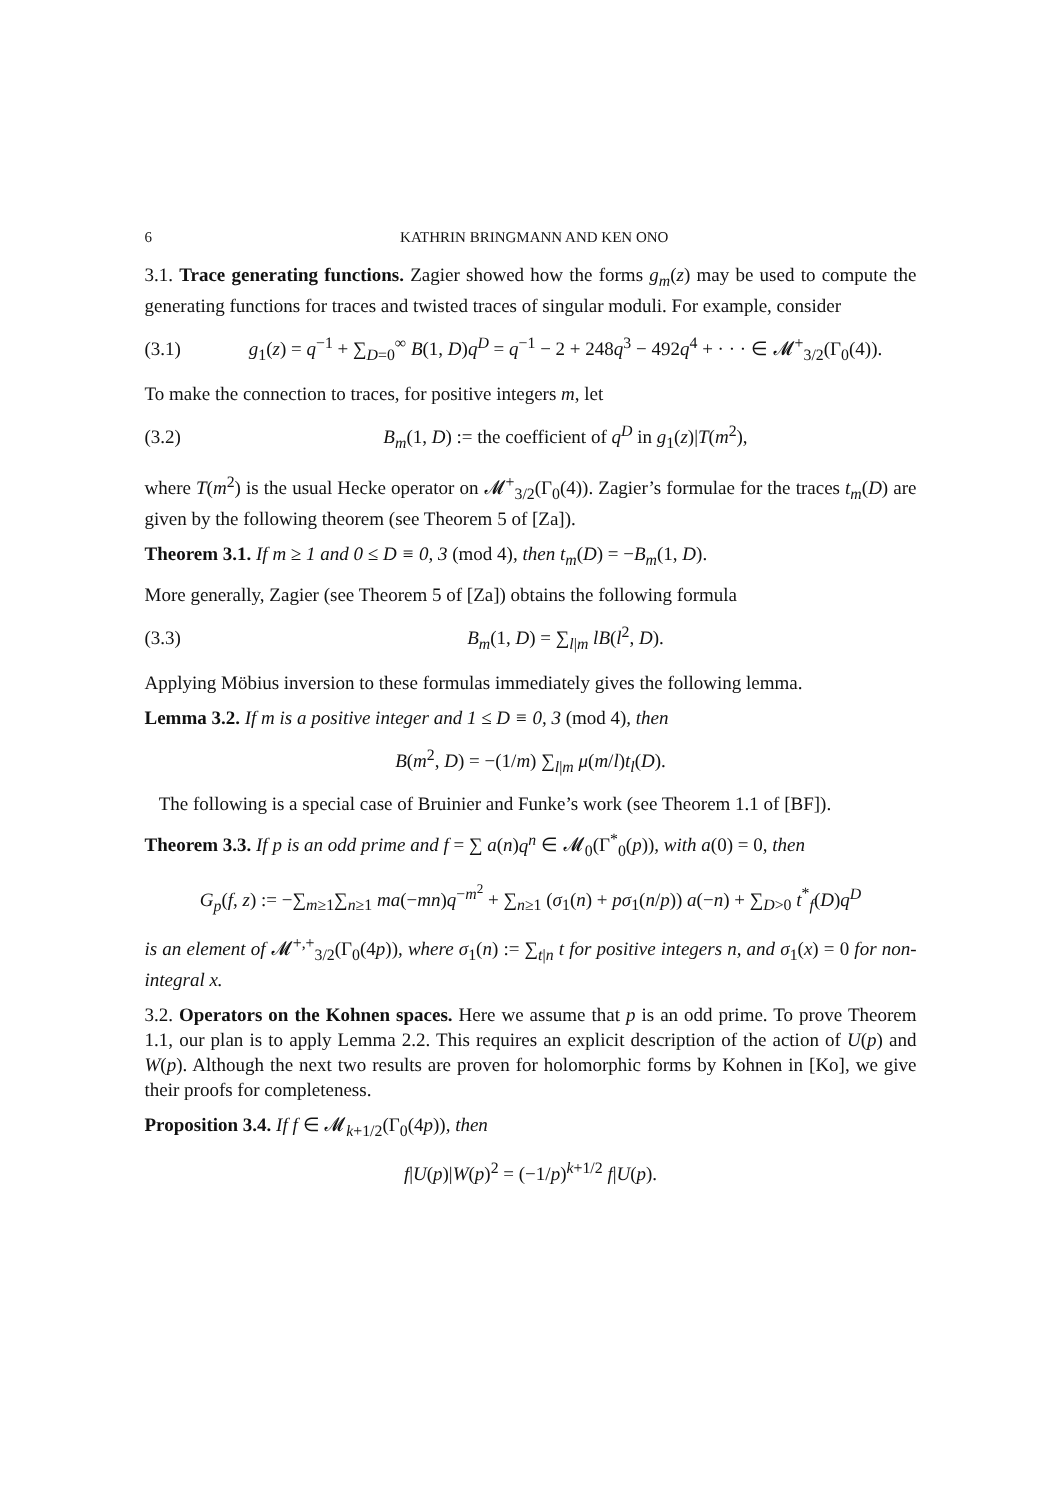6 KATHRIN BRINGMANN AND KEN ONO
3.1. Trace generating functions. Zagier showed how the forms g<sub>m</sub>(z) may be used to compute the generating functions for traces and twisted traces of singular moduli. For example, consider
(3.1) g<sub>1</sub>(z) = q<sup>−1</sup> + ∑<sub>D=0</sub><sup>∞</sup> B(1, D)q<sup>D</sup> = q<sup>−1</sup> − 2 + 248q<sup>3</sup> − 492q<sup>4</sup> + · · · ∈ 𝓜<sup>+</sup><sub>3/2</sub>(Γ<sub>0</sub>(4)).
To make the connection to traces, for positive integers m, let
(3.2) B<sub>m</sub>(1, D) := the coefficient of q<sup>D</sup> in g<sub>1</sub>(z)|T(m<sup>2</sup>),
where T(m<sup>2</sup>) is the usual Hecke operator on 𝓜<sup>+</sup><sub>3/2</sub>(Γ<sub>0</sub>(4)). Zagier’s formulae for the traces t<sub>m</sub>(D) are given by the following theorem (see Theorem 5 of [Za]).
Theorem 3.1. If m ≥ 1 and 0 ≤ D ≡ 0, 3 (mod 4), then t<sub>m</sub>(D) = −B<sub>m</sub>(1, D).
More generally, Zagier (see Theorem 5 of [Za]) obtains the following formula
(3.3) B<sub>m</sub>(1, D) = ∑<sub>l|m</sub> lB(l<sup>2</sup>, D).
Applying Möbius inversion to these formulas immediately gives the following lemma.
Lemma 3.2. If m is a positive integer and 1 ≤ D ≡ 0, 3 (mod 4), then
B(m<sup>2</sup>, D) = −(1/m) ∑<sub>l|m</sub> μ(m/l)t<sub>l</sub>(D).
The following is a special case of Bruinier and Funke’s work (see Theorem 1.1 of [BF]).
Theorem 3.3. If p is an odd prime and f = ∑ a(n)q<sup>n</sup> ∈ 𝓜<sub>0</sub>(Γ<sup>*</sup><sub>0</sub>(p)), with a(0) = 0, then
G<sub>p</sub>(f, z) := −∑<sub>m≥1</sub>∑<sub>n≥1</sub> ma(−mn)q<sup>−m<sup>2</sup></sup> + ∑<sub>n≥1</sub> (σ<sub>1</sub>(n) + pσ<sub>1</sub>(n/p)) a(−n) + ∑<sub>D>0</sub> t<sup>*</sup><sub>f</sub>(D)q<sup>D</sup>
is an element of 𝓜<sup>+,+</sup><sub>3/2</sub>(Γ<sub>0</sub>(4p)), where σ<sub>1</sub>(n) := ∑<sub>t|n</sub> t for positive integers n, and σ<sub>1</sub>(x) = 0 for non-integral x.
3.2. Operators on the Kohnen spaces. Here we assume that p is an odd prime. To prove Theorem 1.1, our plan is to apply Lemma 2.2. This requires an explicit description of the action of U(p) and W(p). Although the next two results are proven for holomorphic forms by Kohnen in [Ko], we give their proofs for completeness.
Proposition 3.4. If f ∈ 𝓜<sub>k+1/2</sub>(Γ<sub>0</sub>(4p)), then
f|U(p)|W(p)<sup>2</sup> = (−1/p)<sup>k+1/2</sup> f|U(p).